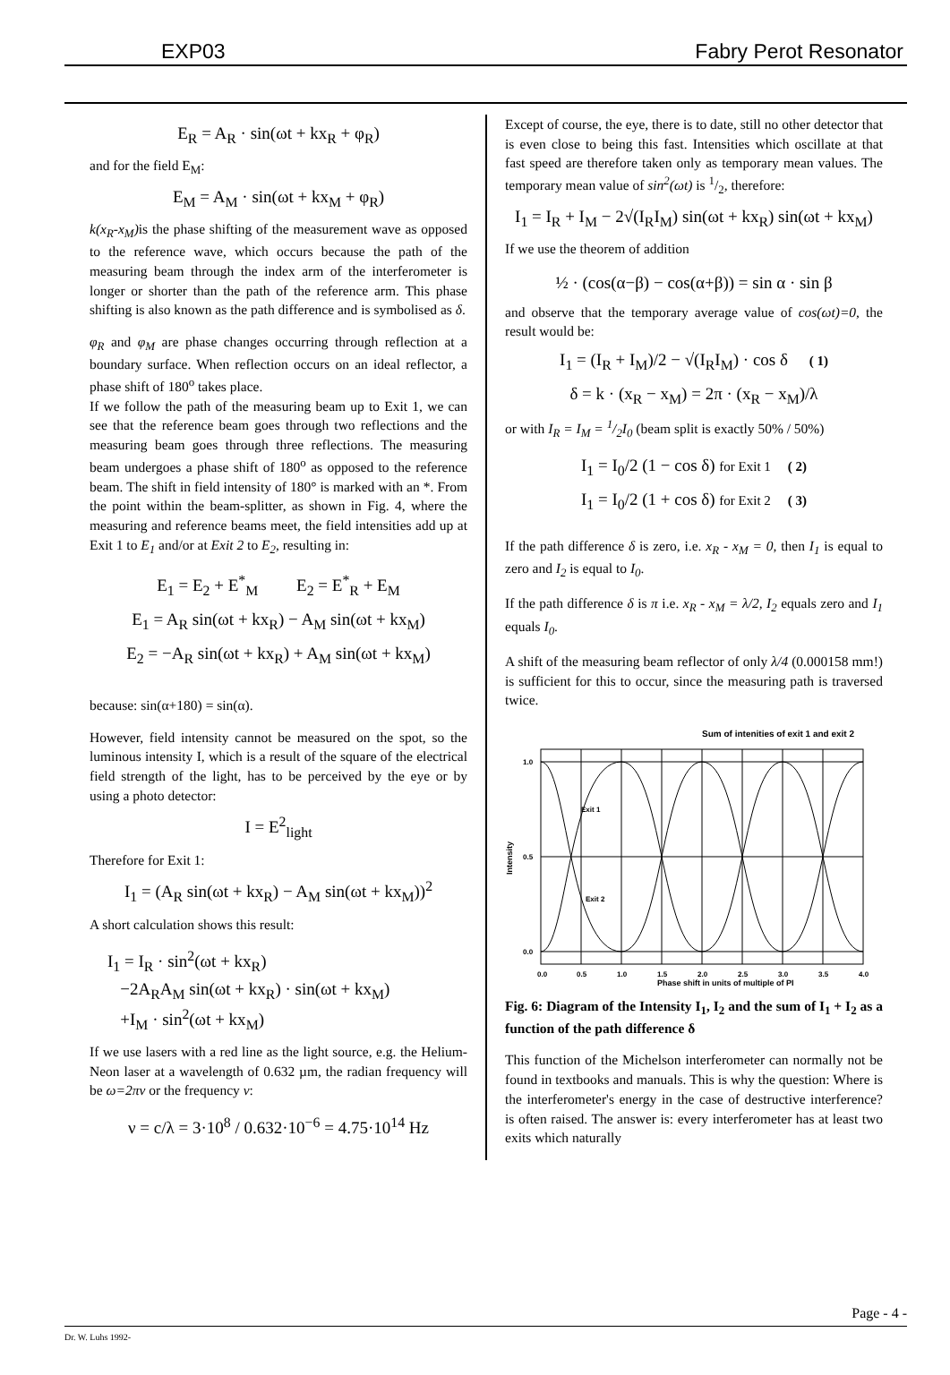EXP03 Fabry Perot Resonator
E<sub>R</sub> = A<sub>R</sub> · sin(ωt + kx<sub>R</sub> + φ<sub>R</sub>)
and for the field E<sub>M</sub>:
E<sub>M</sub> = A<sub>M</sub> · sin(ωt + kx<sub>M</sub> + φ<sub>R</sub>)
k(x<sub>R</sub>-x<sub>M</sub>) is the phase shifting of the measurement wave as opposed to the reference wave, which occurs because the path of the measuring beam through the index arm of the interferometer is longer or shorter than the path of the reference arm. This phase shifting is also known as the path difference and is symbolised as δ.
φ<sub>R</sub> and φ<sub>M</sub> are phase changes occurring through reflection at a boundary surface. When reflection occurs on an ideal reflector, a phase shift of 180<sup>o</sup> takes place.
If we follow the path of the measuring beam up to Exit 1, we can see that the reference beam goes through two reflections and the measuring beam goes through three reflections. The measuring beam undergoes a phase shift of 180<sup>o</sup> as opposed to the reference beam. The shift in field intensity of 180° is marked with an *. From the point within the beam-splitter, as shown in Fig. 4, where the measuring and reference beams meet, the field intensities add up at Exit 1 to E<sub>1</sub> and/or at Exit 2 to E<sub>2</sub>, resulting in:
E<sub>1</sub> = E<sub>2</sub> + E<sup>*</sup><sub>M</sub> E<sub>2</sub> = E<sup>*</sup><sub>R</sub> + E<sub>M</sub>
E<sub>1</sub> = A<sub>R</sub> sin(ωt + kx<sub>R</sub>) − A<sub>M</sub> sin(ωt + kx<sub>M</sub>)
E<sub>2</sub> = −A<sub>R</sub> sin(ωt + kx<sub>R</sub>) + A<sub>M</sub> sin(ωt + kx<sub>M</sub>)
because: sin(α+180) = sin(α).
However, field intensity cannot be measured on the spot, so the luminous intensity I, which is a result of the square of the electrical field strength of the light, has to be perceived by the eye or by using a photo detector:
I = E<sup>2</sup><sub>light</sub>
Therefore for Exit 1:
I<sub>1</sub> = (A<sub>R</sub> sin(ωt + kx<sub>R</sub>) − A<sub>M</sub> sin(ωt + kx<sub>M</sub>))<sup>2</sup>
A short calculation shows this result:
I<sub>1</sub> = I<sub>R</sub> · sin<sup>2</sup>(ωt + kx<sub>R</sub>)
−2A<sub>R</sub>A<sub>M</sub> sin(ωt + kx<sub>R</sub>) · sin(ωt + kx<sub>M</sub>)
+I<sub>M</sub> · sin<sup>2</sup>(ωt + kx<sub>M</sub>)
If we use lasers with a red line as the light source, e.g. the Helium-Neon laser at a wavelength of 0.632 µm, the radian frequency will be ω=2πν or the frequency ν:
ν = c/λ = 3·10<sup>8</sup> / 0.632·10<sup>−6</sup> = 4.75·10<sup>14</sup> Hz
Except of course, the eye, there is to date, still no other detector that is even close to being this fast. Intensities which oscillate at that fast speed are therefore taken only as temporary mean values. The temporary mean value of sin<sup>2</sup>(ωt) is 1/2, therefore:
I<sub>1</sub> = I<sub>R</sub> + I<sub>M</sub> − 2√(I<sub>R</sub>I<sub>M</sub>) sin(ωt + kx<sub>R</sub>) sin(ωt + kx<sub>M</sub>)
If we use the theorem of addition
½ · (cos(α−β) − cos(α+β)) = sin α · sin β
and observe that the temporary average value of cos(ωt)=0, the result would be:
I<sub>1</sub> = (I<sub>R</sub> + I<sub>M</sub>)/2 − √(I<sub>R</sub>I<sub>M</sub>) · cos δ ( 1)
δ = k · (x<sub>R</sub> − x<sub>M</sub>) = 2π · (x<sub>R</sub> − x<sub>M</sub>)/λ
or with I<sub>R</sub> = I<sub>M</sub> = 1/2I<sub>0</sub> (beam split is exactly 50% / 50%)
I<sub>1</sub> = I<sub>0</sub>/2 (1 − cos δ) for Exit 1 ( 2)
I<sub>1</sub> = I<sub>0</sub>/2 (1 + cos δ) for Exit 2 ( 3)
If the path difference δ is zero, i.e. x<sub>R</sub> - x<sub>M</sub> = 0, then I<sub>1</sub> is equal to zero and I<sub>2</sub> is equal to I<sub>0</sub>.
If the path difference δ is π i.e. x<sub>R</sub> - x<sub>M</sub> = λ/2, I<sub>2</sub> equals zero and I<sub>1</sub> equals I<sub>0</sub>.
A shift of the measuring beam reflector of only λ/4 (0.000158 mm!) is sufficient for this to occur, since the measuring path is traversed twice.
Sum of intenities of exit 1 and exit 2
1.0
0.5
0.0
Exit 1
Exit 2
Intensity
0.0
0.5
1.0
1.5
2.0
2.5
3.0
3.5
4.0
Phase shift in units of multiple of PI
Fig. 6: Diagram of the Intensity I<sub>1</sub>, I<sub>2</sub> and the sum of I<sub>1</sub> + I<sub>2</sub> as a function of the path difference δ
This function of the Michelson interferometer can normally not be found in textbooks and manuals. This is why the question: Where is the interferometer's energy in the case of destructive interference? is often raised. The answer is: every interferometer has at least two exits which naturally
Page - 4 -
Dr. W. Luhs 1992-